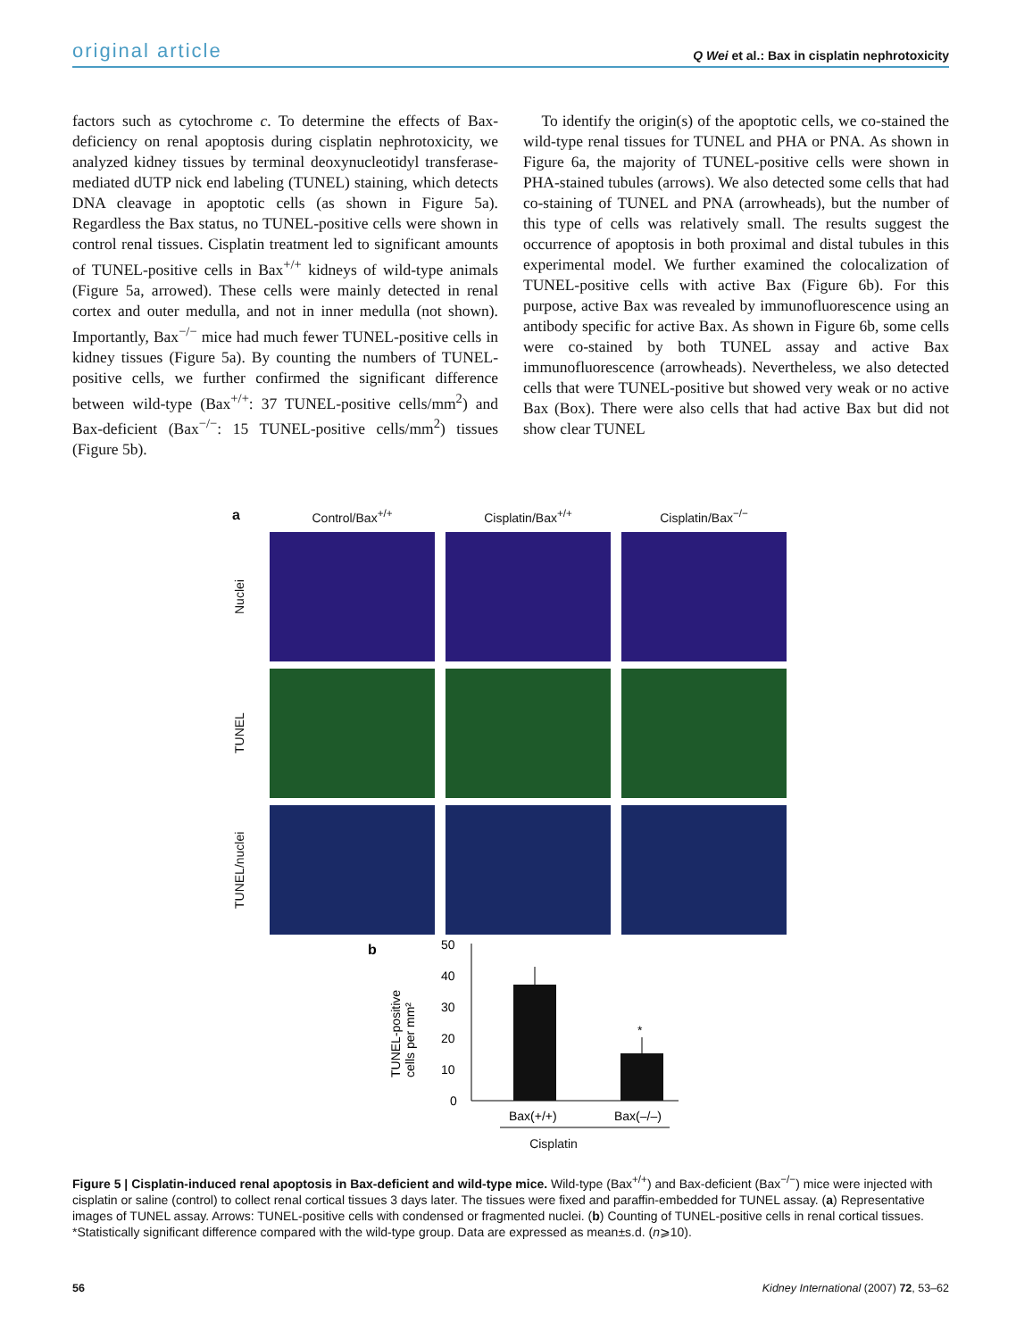original article Q Wei et al.: Bax in cisplatin nephrotoxicity
factors such as cytochrome c. To determine the effects of Bax-deficiency on renal apoptosis during cisplatin nephrotoxicity, we analyzed kidney tissues by terminal deoxynucleotidyl transferase-mediated dUTP nick end labeling (TUNEL) staining, which detects DNA cleavage in apoptotic cells (as shown in Figure 5a). Regardless the Bax status, no TUNEL-positive cells were shown in control renal tissues. Cisplatin treatment led to significant amounts of TUNEL-positive cells in Bax<sup>+/+</sup> kidneys of wild-type animals (Figure 5a, arrowed). These cells were mainly detected in renal cortex and outer medulla, and not in inner medulla (not shown). Importantly, Bax<sup>−/−</sup> mice had much fewer TUNEL-positive cells in kidney tissues (Figure 5a). By counting the numbers of TUNEL-positive cells, we further confirmed the significant difference between wild-type (Bax<sup>+/+</sup>: 37 TUNEL-positive cells/mm<sup>2</sup>) and Bax-deficient (Bax<sup>−/−</sup>: 15 TUNEL-positive cells/mm<sup>2</sup>) tissues (Figure 5b).
To identify the origin(s) of the apoptotic cells, we co-stained the wild-type renal tissues for TUNEL and PHA or PNA. As shown in Figure 6a, the majority of TUNEL-positive cells were shown in PHA-stained tubules (arrows). We also detected some cells that had co-staining of TUNEL and PNA (arrowheads), but the number of this type of cells was relatively small. The results suggest the occurrence of apoptosis in both proximal and distal tubules in this experimental model. We further examined the colocalization of TUNEL-positive cells with active Bax (Figure 6b). For this purpose, active Bax was revealed by immunofluorescence using an antibody specific for active Bax. As shown in Figure 6b, some cells were co-stained by both TUNEL assay and active Bax immunofluorescence (arrowheads). Nevertheless, we also detected cells that were TUNEL-positive but showed very weak or no active Bax (Box). There were also cells that had active Bax but did not show clear TUNEL
a
Control/Bax<sup>+/+</sup>
Cisplatin/Bax<sup>+/+</sup>
Cisplatin/Bax<sup>−/−</sup>
Nuclei
TUNEL
TUNEL/nuclei
b
TUNEL-positive
cells per mm²
50
40
30
20
10
0
*
Bax(+/+)
Bax(–/–)
Cisplatin
Figure 5 | Cisplatin-induced renal apoptosis in Bax-deficient and wild-type mice. Wild-type (Bax<sup>+/+</sup>) and Bax-deficient (Bax<sup>−/−</sup>) mice were injected with cisplatin or saline (control) to collect renal cortical tissues 3 days later. The tissues were fixed and paraffin-embedded for TUNEL assay. (a) Representative images of TUNEL assay. Arrows: TUNEL-positive cells with condensed or fragmented nuclei. (b) Counting of TUNEL-positive cells in renal cortical tissues. *Statistically significant difference compared with the wild-type group. Data are expressed as mean±s.d. (n⩾10).
56 Kidney International (2007) 72, 53–62